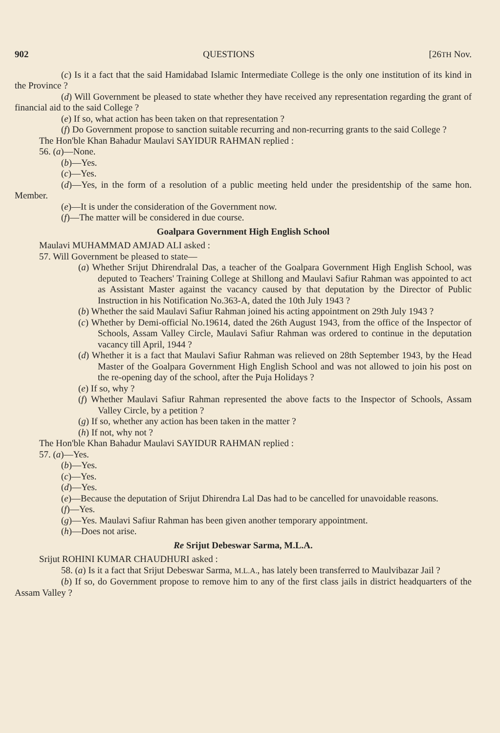902 QUESTIONS [26TH Nov.
(c) Is it a fact that the said Hamidabad Islamic Intermediate College is the only one institution of its kind in the Province ?
(d) Will Government be pleased to state whether they have received any representation regarding the grant of financial aid to the said College ?
(e) If so, what action has been taken on that representation ?
(f) Do Government propose to sanction suitable recurring and non-recurring grants to the said College ?
The Hon'ble Khan Bahadur Maulavi SAYIDUR RAHMAN replied :
56. (a)—None.
(b)—Yes.
(c)—Yes.
(d)—Yes, in the form of a resolution of a public meeting held under the presidentship of the same hon. Member.
(e)—It is under the consideration of the Government now.
(f)—The matter will be considered in due course.
Goalpara Government High English School
Maulavi MUHAMMAD AMJAD ALI asked :
57. Will Government be pleased to state—
(a) Whether Srijut Dhirendralal Das, a teacher of the Goalpara Government High English School, was deputed to Teachers' Training College at Shillong and Maulavi Safiur Rahman was appointed to act as Assistant Master against the vacancy caused by that deputation by the Director of Public Instruction in his Notification No.363-A, dated the 10th July 1943 ?
(b) Whether the said Maulavi Safiur Rahman joined his acting appointment on 29th July 1943 ?
(c) Whether by Demi-official No.19614, dated the 26th August 1943, from the office of the Inspector of Schools, Assam Valley Circle, Maulavi Safiur Rahman was ordered to continue in the deputation vacancy till April, 1944 ?
(d) Whether it is a fact that Maulavi Safiur Rahman was relieved on 28th September 1943, by the Head Master of the Goalpara Government High English School and was not allowed to join his post on the re-opening day of the school, after the Puja Holidays ?
(e) If so, why ?
(f) Whether Maulavi Safiur Rahman represented the above facts to the Inspector of Schools, Assam Valley Circle, by a petition ?
(g) If so, whether any action has been taken in the matter ?
(h) If not, why not ?
The Hon'ble Khan Bahadur Maulavi SAYIDUR RAHMAN replied :
57. (a)—Yes.
(b)—Yes.
(c)—Yes.
(d)—Yes.
(e)—Because the deputation of Srijut Dhirendra Lal Das had to be cancelled for unavoidable reasons.
(f)—Yes.
(g)—Yes. Maulavi Safiur Rahman has been given another temporary appointment.
(h)—Does not arise.
Re Srijut Debeswar Sarma, M.L.A.
Srijut ROHINI KUMAR CHAUDHURI asked :
58. (a) Is it a fact that Srijut Debeswar Sarma, M.L.A., has lately been transferred to Maulvibazar Jail ?
(b) If so, do Government propose to remove him to any of the first class jails in district headquarters of the Assam Valley ?